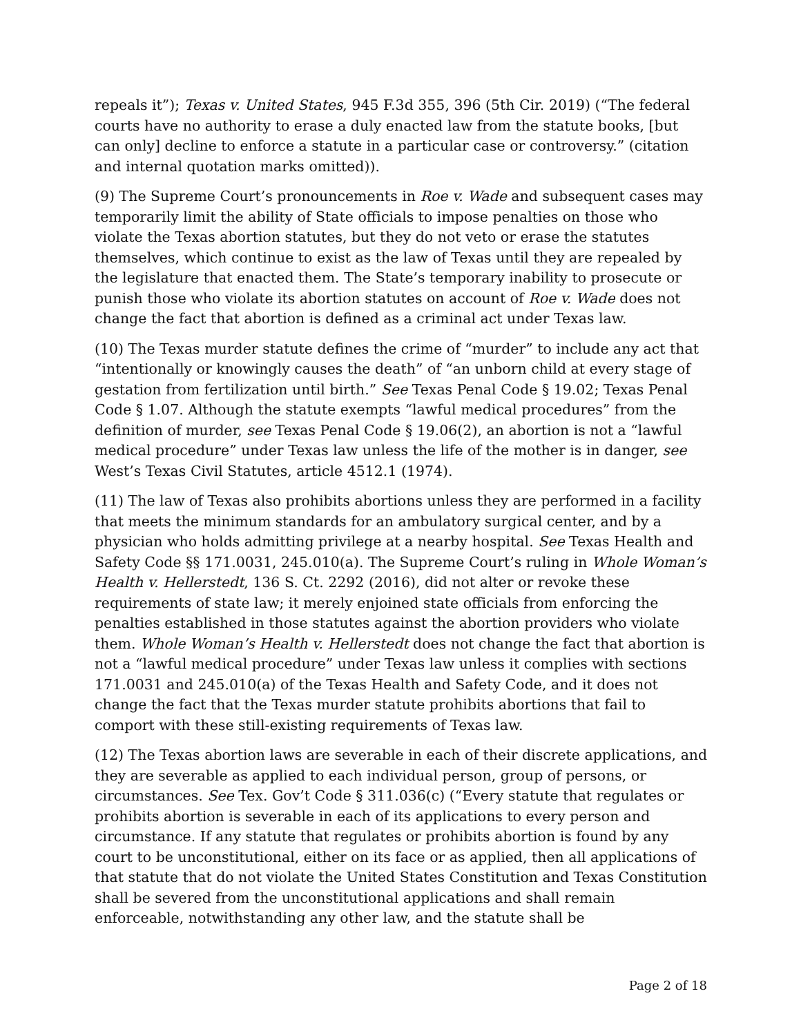repeals it”); Texas v. United States, 945 F.3d 355, 396 (5th Cir. 2019) (“The federal courts have no authority to erase a duly enacted law from the statute books, [but can only] decline to enforce a statute in a particular case or controversy.” (citation and internal quotation marks omitted)).
(9) The Supreme Court’s pronouncements in Roe v. Wade and subsequent cases may temporarily limit the ability of State officials to impose penalties on those who violate the Texas abortion statutes, but they do not veto or erase the statutes themselves, which continue to exist as the law of Texas until they are repealed by the legislature that enacted them. The State’s temporary inability to prosecute or punish those who violate its abortion statutes on account of Roe v. Wade does not change the fact that abortion is defined as a criminal act under Texas law.
(10) The Texas murder statute defines the crime of “murder” to include any act that “intentionally or knowingly causes the death” of “an unborn child at every stage of gestation from fertilization until birth.” See Texas Penal Code § 19.02; Texas Penal Code § 1.07. Although the statute exempts “lawful medical procedures” from the definition of murder, see Texas Penal Code § 19.06(2), an abortion is not a “lawful medical procedure” under Texas law unless the life of the mother is in danger, see West’s Texas Civil Statutes, article 4512.1 (1974).
(11) The law of Texas also prohibits abortions unless they are performed in a facility that meets the minimum standards for an ambulatory surgical center, and by a physician who holds admitting privilege at a nearby hospital. See Texas Health and Safety Code §§ 171.0031, 245.010(a). The Supreme Court’s ruling in Whole Woman’s Health v. Hellerstedt, 136 S. Ct. 2292 (2016), did not alter or revoke these requirements of state law; it merely enjoined state officials from enforcing the penalties established in those statutes against the abortion providers who violate them. Whole Woman’s Health v. Hellerstedt does not change the fact that abortion is not a “lawful medical procedure” under Texas law unless it complies with sections 171.0031 and 245.010(a) of the Texas Health and Safety Code, and it does not change the fact that the Texas murder statute prohibits abortions that fail to comport with these still-existing requirements of Texas law.
(12) The Texas abortion laws are severable in each of their discrete applications, and they are severable as applied to each individual person, group of persons, or circumstances. See Tex. Gov’t Code § 311.036(c) (“Every statute that regulates or prohibits abortion is severable in each of its applications to every person and circumstance. If any statute that regulates or prohibits abortion is found by any court to be unconstitutional, either on its face or as applied, then all applications of that statute that do not violate the United States Constitution and Texas Constitution shall be severed from the unconstitutional applications and shall remain enforceable, notwithstanding any other law, and the statute shall be
Page 2 of 18